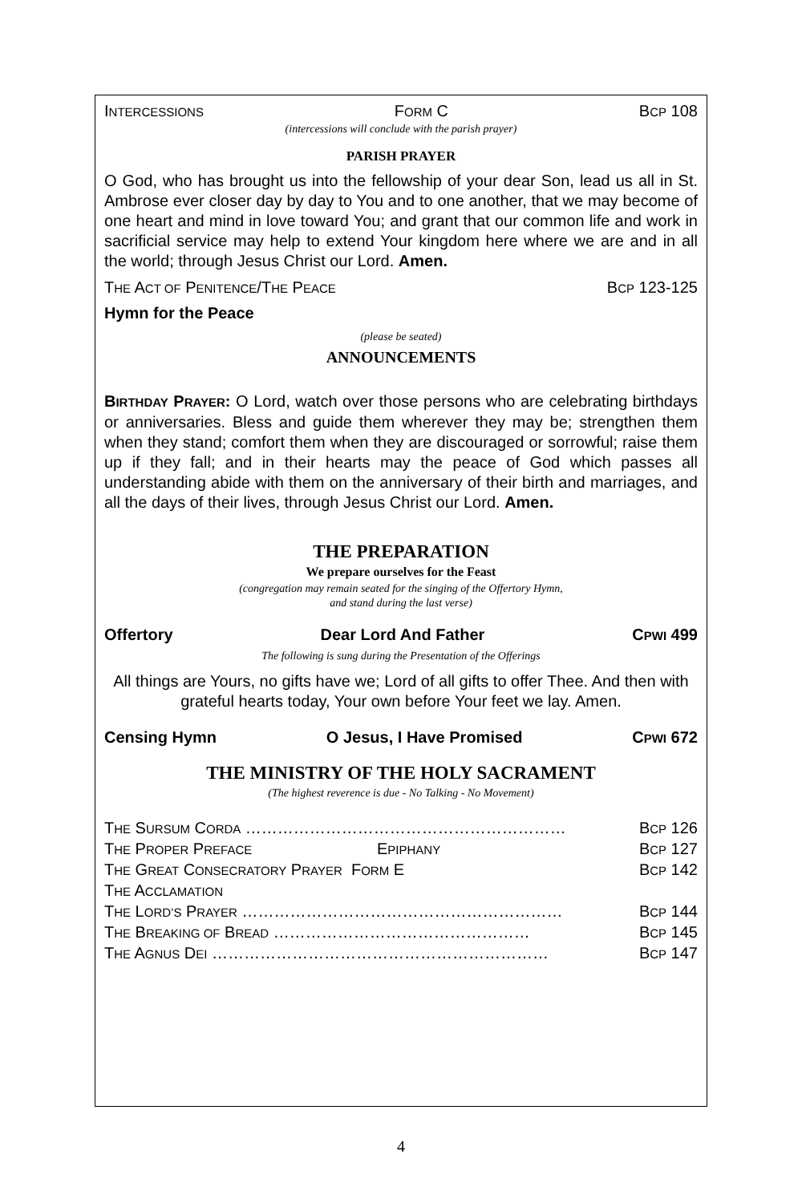INTERCESSIONS FORM C BCP 108
(intercessions will conclude with the parish prayer)
PARISH PRAYER
O God, who has brought us into the fellowship of your dear Son, lead us all in St. Ambrose ever closer day by day to You and to one another, that we may become of one heart and mind in love toward You; and grant that our common life and work in sacrificial service may help to extend Your kingdom here where we are and in all the world; through Jesus Christ our Lord. Amen.
THE ACT OF PENITENCE/THE PEACE BCP 123-125
Hymn for the Peace
(please be seated)
ANNOUNCEMENTS
BIRTHDAY PRAYER: O Lord, watch over those persons who are celebrating birthdays or anniversaries. Bless and guide them wherever they may be; strengthen them when they stand; comfort them when they are discouraged or sorrowful; raise them up if they fall; and in their hearts may the peace of God which passes all understanding abide with them on the anniversary of their birth and marriages, and all the days of their lives, through Jesus Christ our Lord. Amen.
THE PREPARATION
We prepare ourselves for the Feast
(congregation may remain seated for the singing of the Offertory Hymn,
and stand during the last verse)
Offertory Dear Lord And Father CPWI 499
The following is sung during the Presentation of the Offerings
All things are Yours, no gifts have we; Lord of all gifts to offer Thee. And then with grateful hearts today, Your own before Your feet we lay. Amen.
Censing Hymn O Jesus, I Have Promised CPWI 672
THE MINISTRY OF THE HOLY SACRAMENT
(The highest reverence is due - No Talking - No Movement)
THE SURSUM CORDA …………………………………………………… BCP 126
THE PROPER PREFACE EPIPHANY BCP 127
THE GREAT CONSECRATORY PRAYER FORM E BCP 142
THE ACCLAMATION
THE LORD’S PRAYER …………………………………………………… BCP 144
THE BREAKING OF BREAD ………………………………………… BCP 145
THE AGNUS DEI ……………………………………………………… BCP 147
4